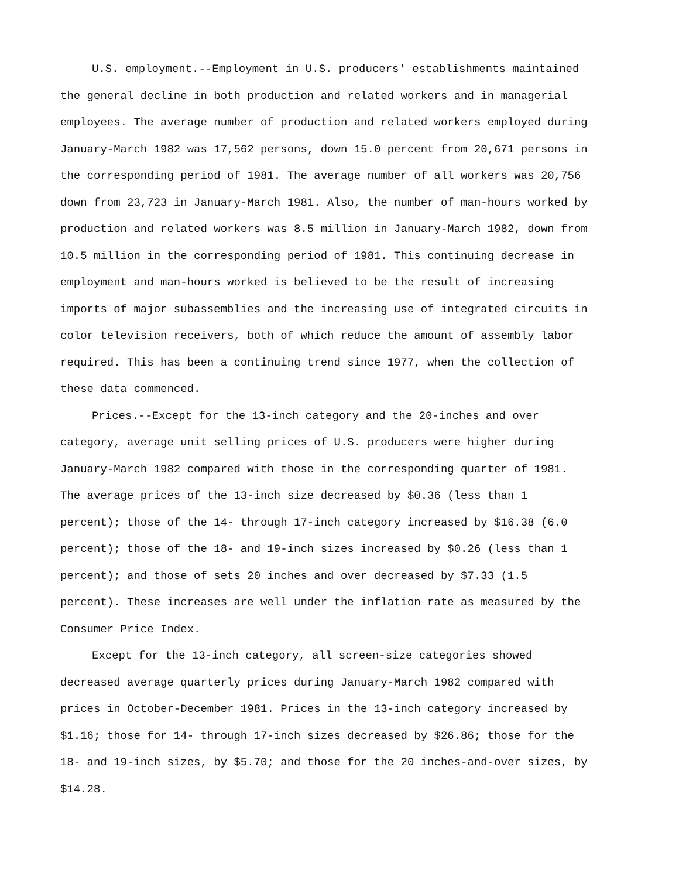U.S. employment.--Employment in U.S. producers' establishments maintained the general decline in both production and related workers and in managerial employees. The average number of production and related workers employed during January-March 1982 was 17,562 persons, down 15.0 percent from 20,671 persons in the corresponding period of 1981. The average number of all workers was 20,756 down from 23,723 in January-March 1981. Also, the number of man-hours worked by production and related workers was 8.5 million in January-March 1982, down from 10.5 million in the corresponding period of 1981. This continuing decrease in employment and man-hours worked is believed to be the result of increasing imports of major subassemblies and the increasing use of integrated circuits in color television receivers, both of which reduce the amount of assembly labor required. This has been a continuing trend since 1977, when the collection of these data commenced.
Prices.--Except for the 13-inch category and the 20-inches and over category, average unit selling prices of U.S. producers were higher during January-March 1982 compared with those in the corresponding quarter of 1981. The average prices of the 13-inch size decreased by $0.36 (less than 1 percent); those of the 14- through 17-inch category increased by $16.38 (6.0 percent); those of the 18- and 19-inch sizes increased by $0.26 (less than 1 percent); and those of sets 20 inches and over decreased by $7.33 (1.5 percent). These increases are well under the inflation rate as measured by the Consumer Price Index.
Except for the 13-inch category, all screen-size categories showed decreased average quarterly prices during January-March 1982 compared with prices in October-December 1981. Prices in the 13-inch category increased by $1.16; those for 14- through 17-inch sizes decreased by $26.86; those for the 18- and 19-inch sizes, by $5.70; and those for the 20 inches-and-over sizes, by $14.28.